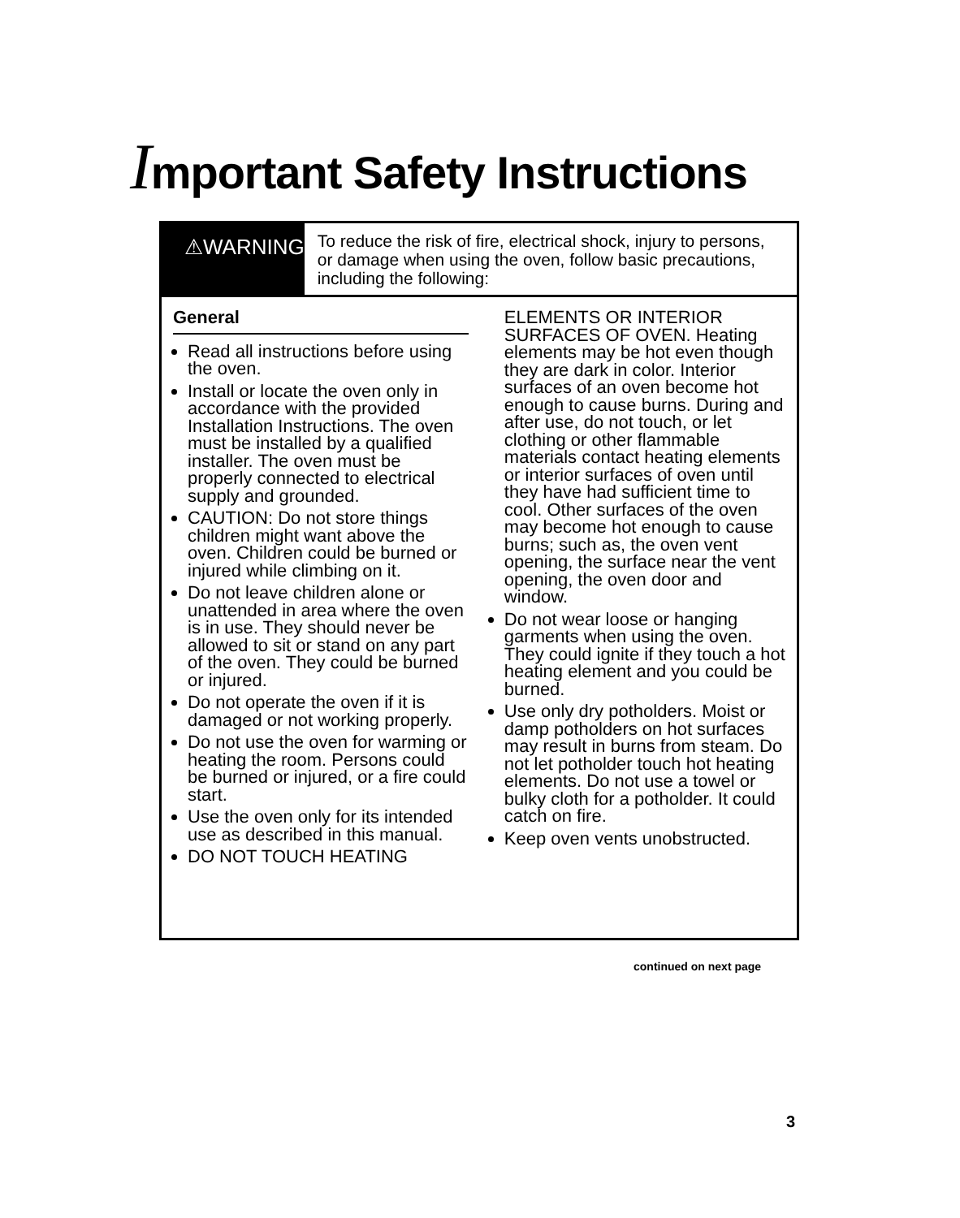Important Safety Instructions
⚠WARNING
To reduce the risk of fire, electrical shock, injury to persons, or damage when using the oven, follow basic precautions, including the following:
General
Read all instructions before using the oven.
Install or locate the oven only in accordance with the provided Installation Instructions. The oven must be installed by a qualified installer. The oven must be properly connected to electrical supply and grounded.
CAUTION: Do not store things children might want above the oven. Children could be burned or injured while climbing on it.
Do not leave children alone or unattended in area where the oven is in use. They should never be allowed to sit or stand on any part of the oven. They could be burned or injured.
Do not operate the oven if it is damaged or not working properly.
Do not use the oven for warming or heating the room. Persons could be burned or injured, or a fire could start.
Use the oven only for its intended use as described in this manual.
DO NOT TOUCH HEATING
ELEMENTS OR INTERIOR SURFACES OF OVEN. Heating elements may be hot even though they are dark in color. Interior surfaces of an oven become hot enough to cause burns. During and after use, do not touch, or let clothing or other flammable materials contact heating elements or interior surfaces of oven until they have had sufficient time to cool. Other surfaces of the oven may become hot enough to cause burns; such as, the oven vent opening, the surface near the vent opening, the oven door and window.
Do not wear loose or hanging garments when using the oven. They could ignite if they touch a hot heating element and you could be burned.
Use only dry potholders. Moist or damp potholders on hot surfaces may result in burns from steam. Do not let potholder touch hot heating elements. Do not use a towel or bulky cloth for a potholder. It could catch on fire.
Keep oven vents unobstructed.
continued on next page
3